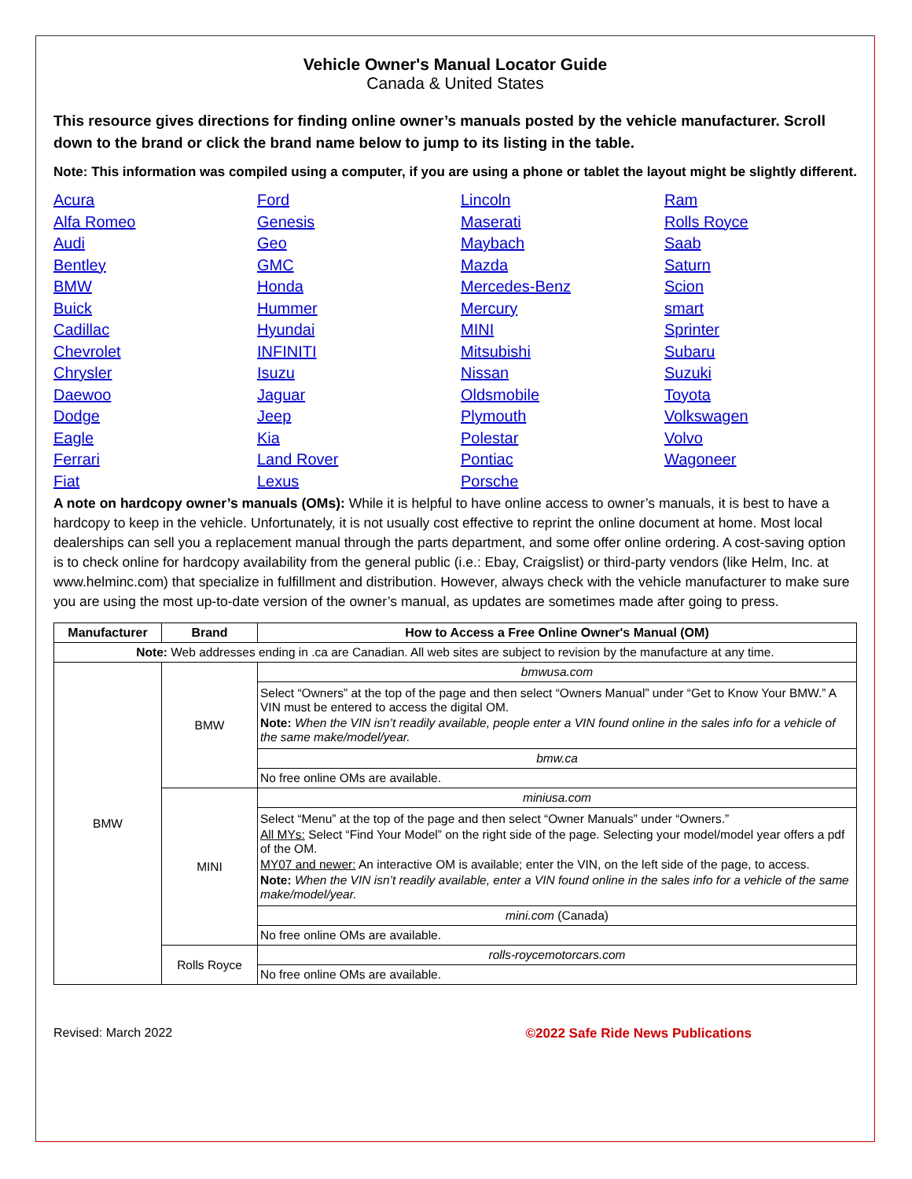Vehicle Owner's Manual Locator Guide
Canada & United States
This resource gives directions for finding online owner’s manuals posted by the vehicle manufacturer. Scroll down to the brand or click the brand name below to jump to its listing in the table.
Note: This information was compiled using a computer, if you are using a phone or tablet the layout might be slightly different.
Acura Alfa Romeo Audi Bentley BMW Buick Cadillac Chevrolet Chrysler Daewoo Dodge Eagle Ferrari Fiat Ford Genesis Geo GMC Honda Hummer Hyundai INFINITI Isuzu Jaguar Jeep Kia Land Rover Lexus Lincoln Maserati Maybach Mazda Mercedes-Benz Mercury MINI Mitsubishi Nissan Oldsmobile Plymouth Polestar Pontiac Porsche Ram Rolls Royce Saab Saturn Scion smart Sprinter Subaru Suzuki Toyota Volkswagen Volvo Wagoneer
A note on hardcopy owner’s manuals (OMs): While it is helpful to have online access to owner’s manuals, it is best to have a hardcopy to keep in the vehicle. Unfortunately, it is not usually cost effective to reprint the online document at home. Most local dealerships can sell you a replacement manual through the parts department, and some offer online ordering. A cost-saving option is to check online for hardcopy availability from the general public (i.e.: Ebay, Craigslist) or third-party vendors (like Helm, Inc. at www.helminc.com) that specialize in fulfillment and distribution. However, always check with the vehicle manufacturer to make sure you are using the most up-to-date version of the owner’s manual, as updates are sometimes made after going to press.
| Manufacturer | Brand | How to Access a Free Online Owner's Manual (OM) |
| --- | --- | --- |
| Note: Web addresses ending in .ca are Canadian. All web sites are subject to revision by the manufacture at any time. | | |
| BMW | BMW | bmwusa.com |
| | | Select “Owners” at the top of the page and then select “Owners Manual” under “Get to Know Your BMW.” A VIN must be entered to access the digital OM. Note: When the VIN isn’t readily available, people enter a VIN found online in the sales info for a vehicle of the same make/model/year. |
| | | bmw.ca |
| | | No free online OMs are available. |
| | MINI | miniusa.com |
| | | Select “Menu” at the top of the page and then select “Owner Manuals” under “Owners.” All MYs: Select “Find Your Model” on the right side of the page. Selecting your model/model year offers a pdf of the OM. MY07 and newer: An interactive OM is available; enter the VIN, on the left side of the page, to access. Note: When the VIN isn’t readily available, enter a VIN found online in the sales info for a vehicle of the same make/model/year. |
| | | mini.com (Canada) |
| | | No free online OMs are available. |
| | Rolls Royce | rolls-roycemotorcars.com |
| | | No free online OMs are available. |
Revised: March 2022 ©2022 Safe Ride News Publications